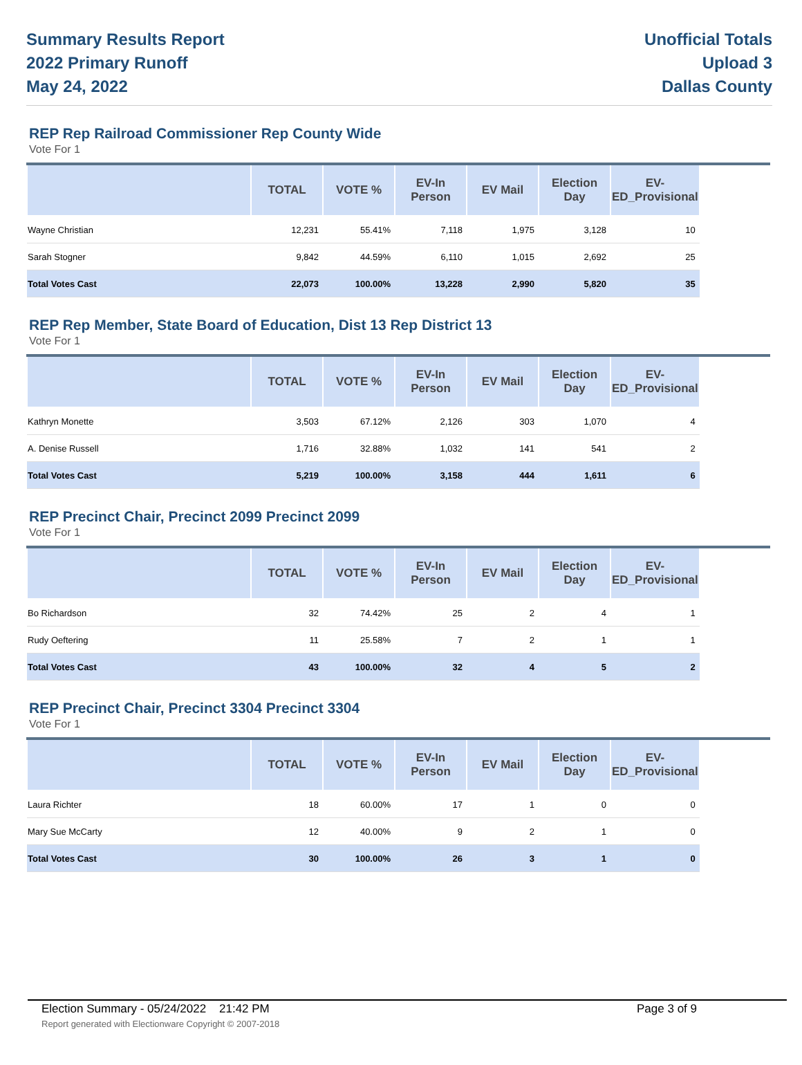Summary Results Report
2022 Primary Runoff
May 24, 2022
Unofficial Totals
Upload 3
Dallas County
REP Rep Railroad Commissioner Rep County Wide
Vote For 1
| | TOTAL | VOTE % | EV-In Person | EV Mail | Election Day | EV-ED_Provisional | |
| --- | --- | --- | --- | --- | --- | --- | --- |
| Wayne Christian | 12,231 | 55.41% | 7,118 | 1,975 | 3,128 | 10 | |
| Sarah Stogner | 9,842 | 44.59% | 6,110 | 1,015 | 2,692 | 25 | |
| Total Votes Cast | 22,073 | 100.00% | 13,228 | 2,990 | 5,820 | 35 | |
REP Rep Member, State Board of Education, Dist 13 Rep District 13
Vote For 1
| | TOTAL | VOTE % | EV-In Person | EV Mail | Election Day | EV-ED_Provisional | |
| --- | --- | --- | --- | --- | --- | --- | --- |
| Kathryn Monette | 3,503 | 67.12% | 2,126 | 303 | 1,070 | 4 | |
| A. Denise Russell | 1,716 | 32.88% | 1,032 | 141 | 541 | 2 | |
| Total Votes Cast | 5,219 | 100.00% | 3,158 | 444 | 1,611 | 6 | |
REP Precinct Chair, Precinct 2099 Precinct 2099
Vote For 1
| | TOTAL | VOTE % | EV-In Person | EV Mail | Election Day | EV-ED_Provisional | |
| --- | --- | --- | --- | --- | --- | --- | --- |
| Bo Richardson | 32 | 74.42% | 25 | 2 | 4 | 1 | |
| Rudy Oeftering | 11 | 25.58% | 7 | 2 | 1 | 1 | |
| Total Votes Cast | 43 | 100.00% | 32 | 4 | 5 | 2 | |
REP Precinct Chair, Precinct 3304 Precinct 3304
Vote For 1
| | TOTAL | VOTE % | EV-In Person | EV Mail | Election Day | EV-ED_Provisional | |
| --- | --- | --- | --- | --- | --- | --- | --- |
| Laura Richter | 18 | 60.00% | 17 | 1 | 0 | 0 | |
| Mary Sue McCarty | 12 | 40.00% | 9 | 2 | 1 | 0 | |
| Total Votes Cast | 30 | 100.00% | 26 | 3 | 1 | 0 | |
Election Summary - 05/24/2022 21:42 PM Page 3 of 9
Report generated with Electionware Copyright © 2007-2018